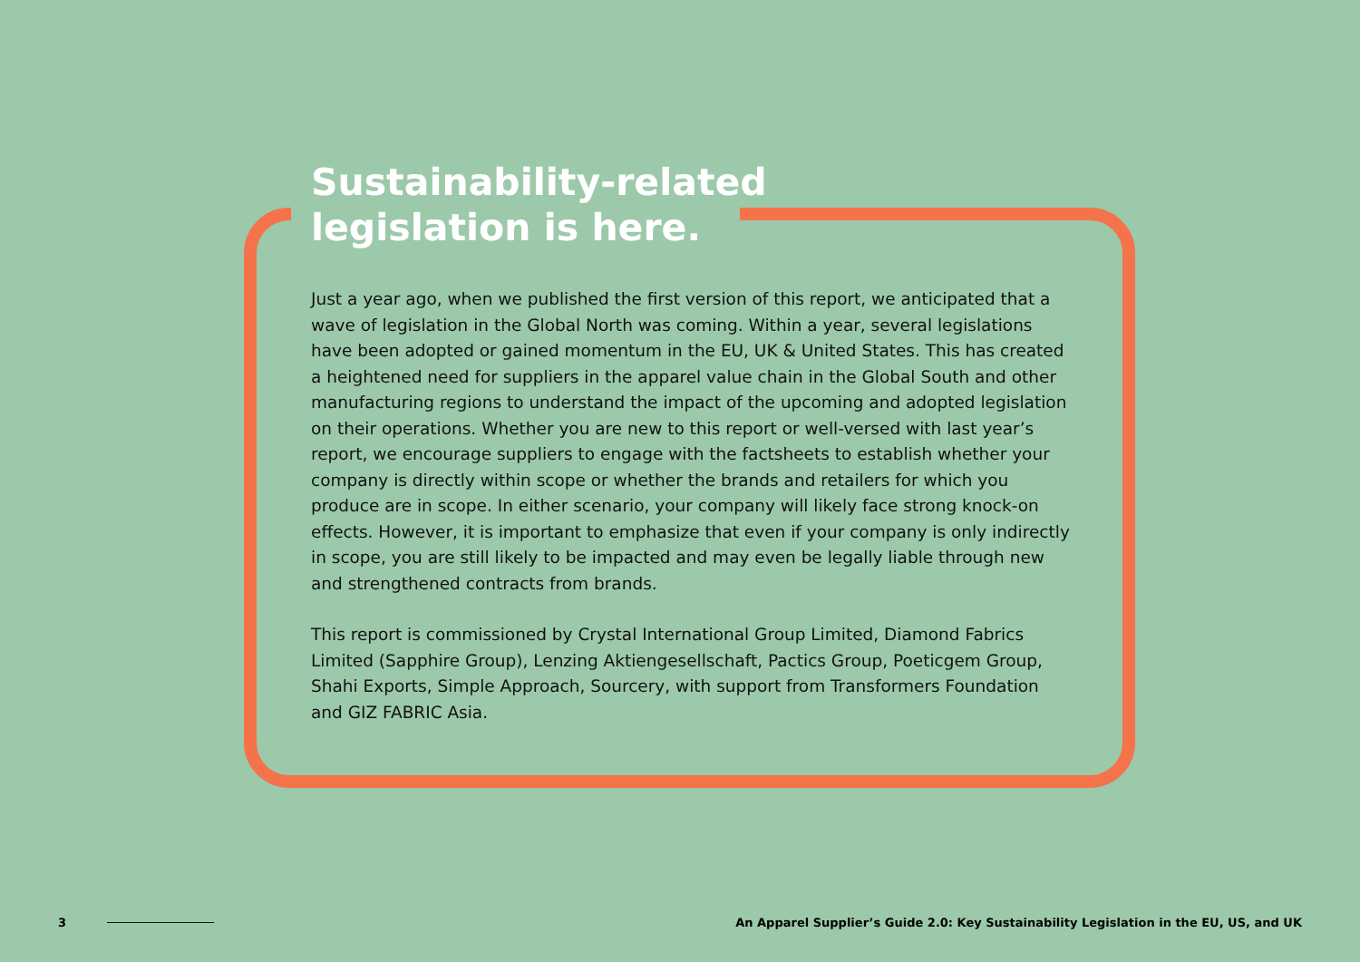Sustainability-related
legislation is here.
Just a year ago, when we published the first version of this report, we anticipated that a wave of legislation in the Global North was coming. Within a year, several legislations have been adopted or gained momentum in the EU, UK & United States. This has created a heightened need for suppliers in the apparel value chain in the Global South and other manufacturing regions to understand the impact of the upcoming and adopted legislation on their operations. Whether you are new to this report or well-versed with last year’s report, we encourage suppliers to engage with the factsheets to establish whether your company is directly within scope or whether the brands and retailers for which you produce are in scope. In either scenario, your company will likely face strong knock-on effects. However, it is important to emphasize that even if your company is only indirectly in scope, you are still likely to be impacted and may even be legally liable through new and strengthened contracts from brands.
This report is commissioned by Crystal International Group Limited, Diamond Fabrics Limited (Sapphire Group), Lenzing Aktiengesellschaft, Pactics Group, Poeticgem Group, Shahi Exports, Simple Approach, Sourcery, with support from Transformers Foundation and GIZ FABRIC Asia.
3 An Apparel Supplier’s Guide 2.0: Key Sustainability Legislation in the EU, US, and UK